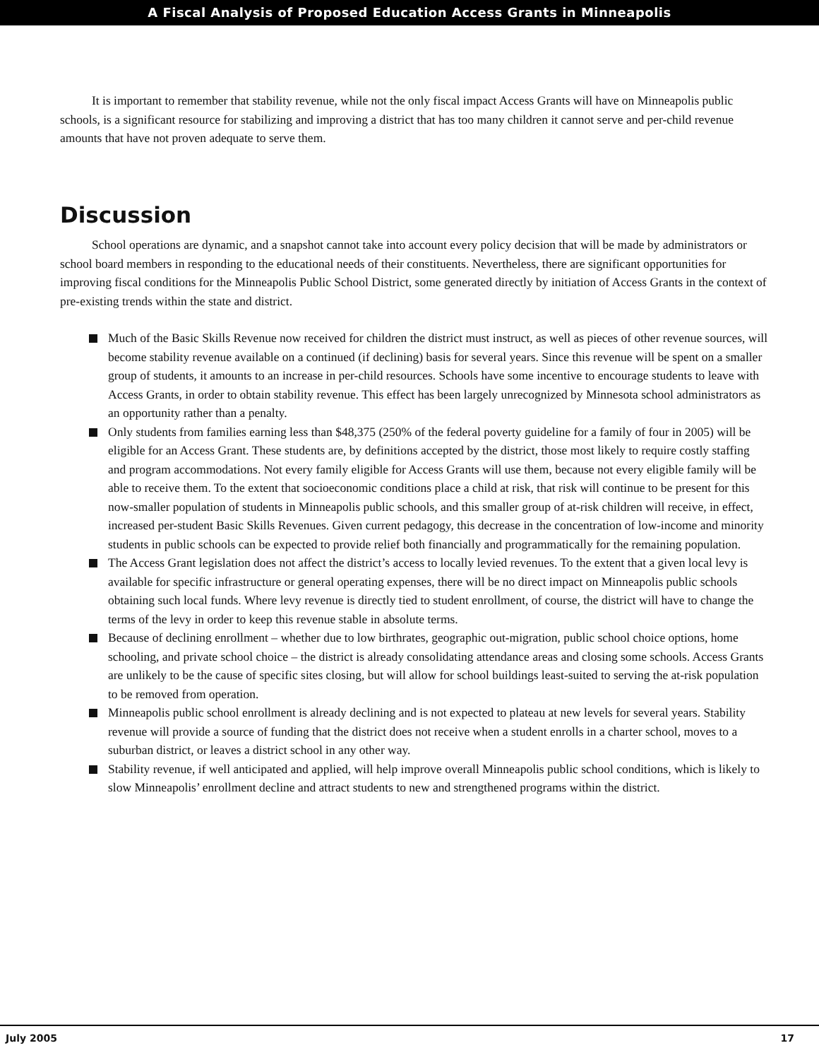A Fiscal Analysis of Proposed Education Access Grants in Minneapolis
It is important to remember that stability revenue, while not the only fiscal impact Access Grants will have on Minneapolis public schools, is a significant resource for stabilizing and improving a district that has too many children it cannot serve and per-child revenue amounts that have not proven adequate to serve them.
Discussion
School operations are dynamic, and a snapshot cannot take into account every policy decision that will be made by administrators or school board members in responding to the educational needs of their constituents. Nevertheless, there are significant opportunities for improving fiscal conditions for the Minneapolis Public School District, some generated directly by initiation of Access Grants in the context of pre-existing trends within the state and district.
Much of the Basic Skills Revenue now received for children the district must instruct, as well as pieces of other revenue sources, will become stability revenue available on a continued (if declining) basis for several years. Since this revenue will be spent on a smaller group of students, it amounts to an increase in per-child resources. Schools have some incentive to encourage students to leave with Access Grants, in order to obtain stability revenue. This effect has been largely unrecognized by Minnesota school administrators as an opportunity rather than a penalty.
Only students from families earning less than $48,375 (250% of the federal poverty guideline for a family of four in 2005) will be eligible for an Access Grant. These students are, by definitions accepted by the district, those most likely to require costly staffing and program accommodations. Not every family eligible for Access Grants will use them, because not every eligible family will be able to receive them. To the extent that socioeconomic conditions place a child at risk, that risk will continue to be present for this now-smaller population of students in Minneapolis public schools, and this smaller group of at-risk children will receive, in effect, increased per-student Basic Skills Revenues. Given current pedagogy, this decrease in the concentration of low-income and minority students in public schools can be expected to provide relief both financially and programmatically for the remaining population.
The Access Grant legislation does not affect the district’s access to locally levied revenues. To the extent that a given local levy is available for specific infrastructure or general operating expenses, there will be no direct impact on Minneapolis public schools obtaining such local funds. Where levy revenue is directly tied to student enrollment, of course, the district will have to change the terms of the levy in order to keep this revenue stable in absolute terms.
Because of declining enrollment – whether due to low birthrates, geographic out-migration, public school choice options, home schooling, and private school choice – the district is already consolidating attendance areas and closing some schools. Access Grants are unlikely to be the cause of specific sites closing, but will allow for school buildings least-suited to serving the at-risk population to be removed from operation.
Minneapolis public school enrollment is already declining and is not expected to plateau at new levels for several years. Stability revenue will provide a source of funding that the district does not receive when a student enrolls in a charter school, moves to a suburban district, or leaves a district school in any other way.
Stability revenue, if well anticipated and applied, will help improve overall Minneapolis public school conditions, which is likely to slow Minneapolis’ enrollment decline and attract students to new and strengthened programs within the district.
July 2005 17